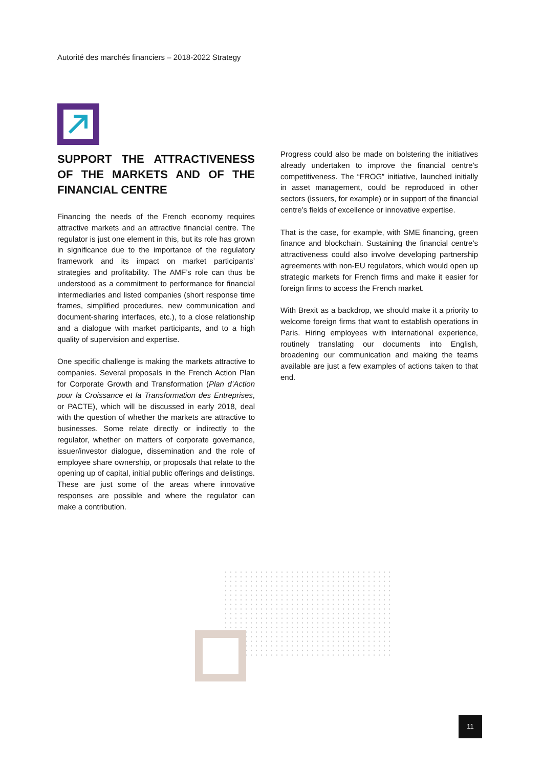Autorité des marchés financiers – 2018-2022 Strategy
SUPPORT THE ATTRACTIVENESS OF THE MARKETS AND OF THE FINANCIAL CENTRE
Financing the needs of the French economy requires attractive markets and an attractive financial centre. The regulator is just one element in this, but its role has grown in significance due to the importance of the regulatory framework and its impact on market participants’ strategies and profitability. The AMF’s role can thus be understood as a commitment to performance for financial intermediaries and listed companies (short response time frames, simplified procedures, new communication and document-sharing interfaces, etc.), to a close relationship and a dialogue with market participants, and to a high quality of supervision and expertise.
One specific challenge is making the markets attractive to companies. Several proposals in the French Action Plan for Corporate Growth and Transformation (Plan d’Action pour la Croissance et la Transformation des Entreprises, or PACTE), which will be discussed in early 2018, deal with the question of whether the markets are attractive to businesses. Some relate directly or indirectly to the regulator, whether on matters of corporate governance, issuer/investor dialogue, dissemination and the role of employee share ownership, or proposals that relate to the opening up of capital, initial public offerings and delistings. These are just some of the areas where innovative responses are possible and where the regulator can make a contribution.
Progress could also be made on bolstering the initiatives already undertaken to improve the financial centre's competitiveness. The “FROG” initiative, launched initially in asset management, could be reproduced in other sectors (issuers, for example) or in support of the financial centre’s fields of excellence or innovative expertise.
That is the case, for example, with SME financing, green finance and blockchain. Sustaining the financial centre’s attractiveness could also involve developing partnership agreements with non-EU regulators, which would open up strategic markets for French firms and make it easier for foreign firms to access the French market.
With Brexit as a backdrop, we should make it a priority to welcome foreign firms that want to establish operations in Paris. Hiring employees with international experience, routinely translating our documents into English, broadening our communication and making the teams available are just a few examples of actions taken to that end.
11